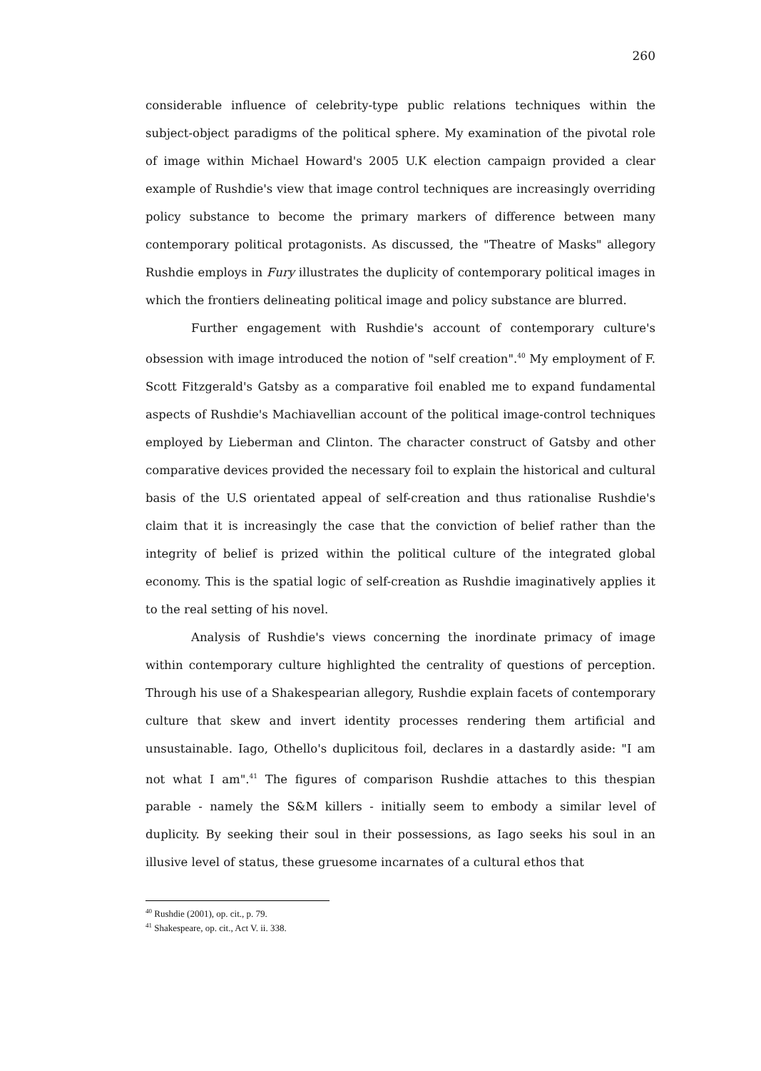260
considerable influence of celebrity-type public relations techniques within the subject-object paradigms of the political sphere. My examination of the pivotal role of image within Michael Howard's 2005 U.K election campaign provided a clear example of Rushdie's view that image control techniques are increasingly overriding policy substance to become the primary markers of difference between many contemporary political protagonists. As discussed, the "Theatre of Masks" allegory Rushdie employs in Fury illustrates the duplicity of contemporary political images in which the frontiers delineating political image and policy substance are blurred.
Further engagement with Rushdie's account of contemporary culture's obsession with image introduced the notion of "self creation".<sup>40</sup> My employment of F. Scott Fitzgerald's Gatsby as a comparative foil enabled me to expand fundamental aspects of Rushdie's Machiavellian account of the political image-control techniques employed by Lieberman and Clinton. The character construct of Gatsby and other comparative devices provided the necessary foil to explain the historical and cultural basis of the U.S orientated appeal of self-creation and thus rationalise Rushdie's claim that it is increasingly the case that the conviction of belief rather than the integrity of belief is prized within the political culture of the integrated global economy. This is the spatial logic of self-creation as Rushdie imaginatively applies it to the real setting of his novel.
Analysis of Rushdie's views concerning the inordinate primacy of image within contemporary culture highlighted the centrality of questions of perception. Through his use of a Shakespearian allegory, Rushdie explain facets of contemporary culture that skew and invert identity processes rendering them artificial and unsustainable. Iago, Othello's duplicitous foil, declares in a dastardly aside: "I am not what I am".<sup>41</sup> The figures of comparison Rushdie attaches to this thespian parable - namely the S&M killers - initially seem to embody a similar level of duplicity. By seeking their soul in their possessions, as Iago seeks his soul in an illusive level of status, these gruesome incarnates of a cultural ethos that
<sup>40</sup> Rushdie (2001), op. cit., p. 79.
<sup>41</sup> Shakespeare, op. cit., Act V. ii. 338.